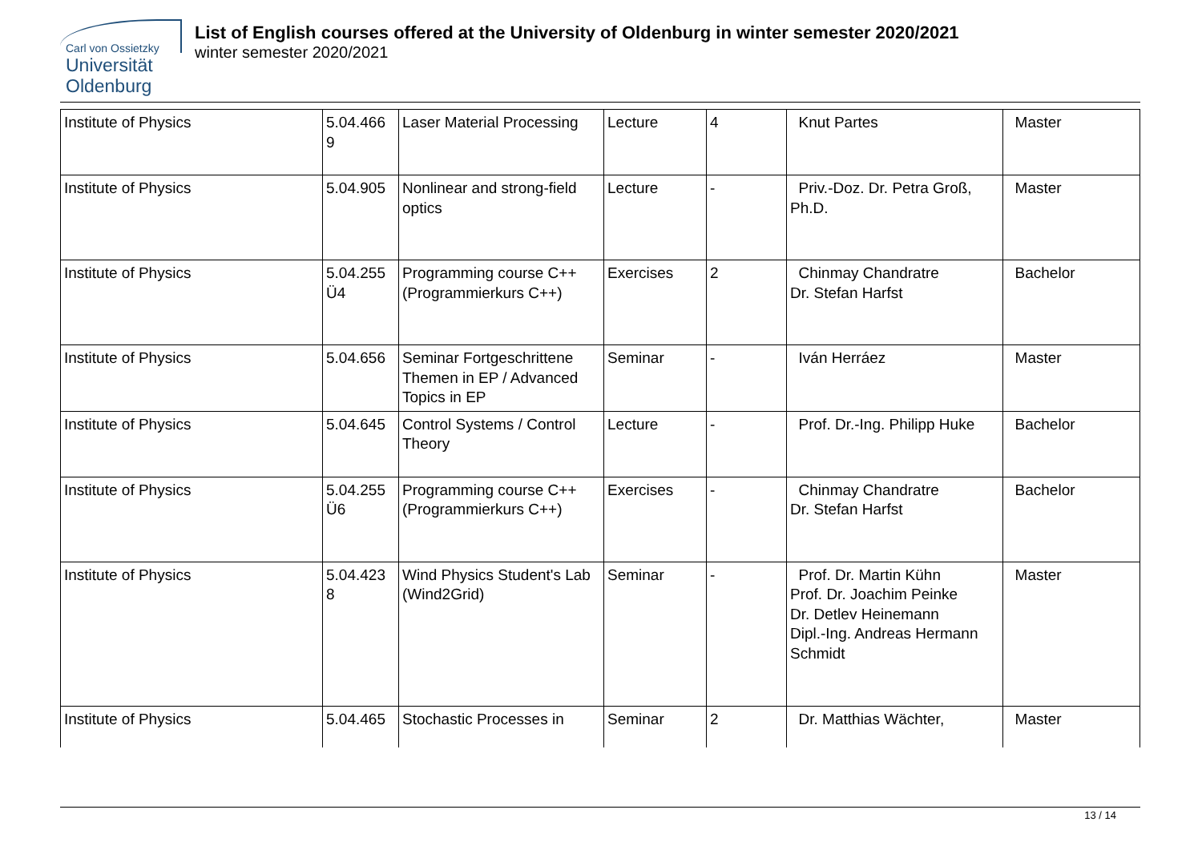Carl von Ossietzky
Universität
Oldenburg
List of English courses offered at the University of Oldenburg in winter semester 2020/2021
winter semester 2020/2021
| Institute of Physics | 5.04.466 9 | Laser Material Processing | Lecture | 4 | Knut Partes | Master |
| Institute of Physics | 5.04.905 | Nonlinear and strong-field optics | Lecture | - | Priv.-Doz. Dr. Petra Groß, Ph.D. | Master |
| Institute of Physics | 5.04.255 Ü4 | Programming course C++ (Programmierkurs C++) | Exercises | 2 | Chinmay Chandratre Dr. Stefan Harfst | Bachelor |
| Institute of Physics | 5.04.656 | Seminar Fortgeschrittene Themen in EP / Advanced Topics in EP | Seminar | - | Iván Herráez | Master |
| Institute of Physics | 5.04.645 | Control Systems / Control Theory | Lecture | - | Prof. Dr.-Ing. Philipp Huke | Bachelor |
| Institute of Physics | 5.04.255 Ü6 | Programming course C++ (Programmierkurs C++) | Exercises | - | Chinmay Chandratre Dr. Stefan Harfst | Bachelor |
| Institute of Physics | 5.04.423 8 | Wind Physics Student's Lab (Wind2Grid) | Seminar | - | Prof. Dr. Martin Kühn Prof. Dr. Joachim Peinke Dr. Detlev Heinemann Dipl.-Ing. Andreas Hermann Schmidt | Master |
| Institute of Physics | 5.04.465 | Stochastic Processes in | Seminar | 2 | Dr. Matthias Wächter, | Master |
13 / 14